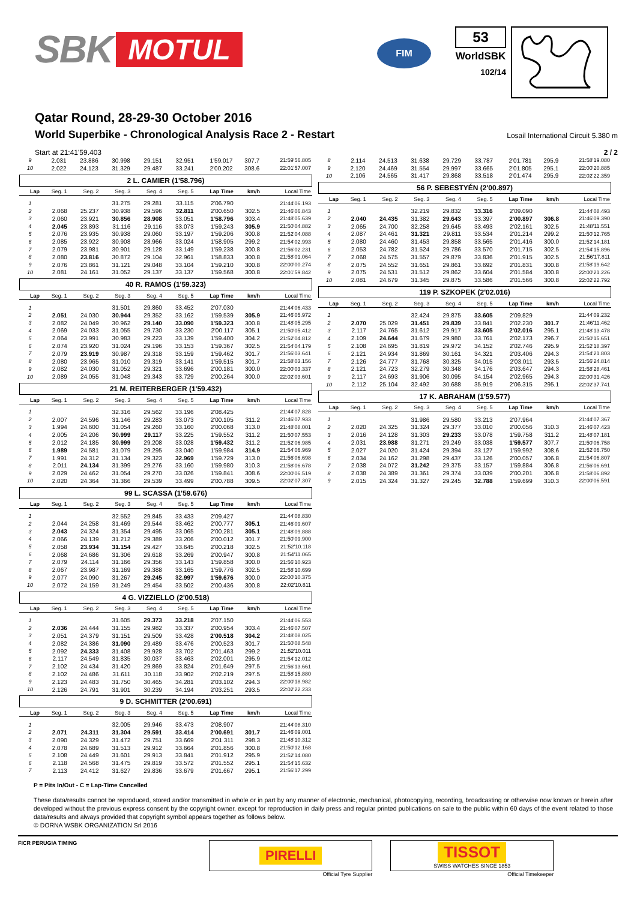SBK MOTUL
FIM
53
WorldSBK
102/14
Qatar Round, 28-29-30 October 2016
World Superbike - Chronological Analysis Race 2 - Restart
Losail International Circuit 5.380 m
Start at 21:41'59.403 2 / 2
| 9 | 2.031 | 23.886 | 30.998 | 29.151 | 32.951 | 1'59.017 | 307.7 | 21:59'56.805 |
| 10 | 2.022 | 24.123 | 31.329 | 29.487 | 33.241 | 2'00.202 | 308.6 | 22:01'57.007 |
2 L. CAMIER (1'58.796)
| Lap | Seg. 1 | Seg. 2 | Seg. 3 | Seg. 4 | Seg. 5 | Lap Time | km/h | Local Time |
| --- | --- | --- | --- | --- | --- | --- | --- | --- |
| 1 | | | 31.275 | 29.281 | 33.115 | 2'06.790 | | 21:44'06.193 |
| 2 | 2.068 | 25.237 | 30.938 | 29.596 | 32.811 | 2'00.650 | 302.5 | 21:46'06.843 |
| 3 | 2.060 | 23.921 | 30.856 | 28.908 | 33.051 | 1'58.796 | 303.4 | 21:48'05.639 |
| 4 | 2.045 | 23.893 | 31.116 | 29.116 | 33.073 | 1'59.243 | 305.9 | 21:50'04.882 |
| 5 | 2.076 | 23.935 | 30.938 | 29.060 | 33.197 | 1'59.206 | 300.8 | 21:52'04.088 |
| 6 | 2.085 | 23.922 | 30.908 | 28.966 | 33.024 | 1'58.905 | 299.2 | 21:54'02.993 |
| 7 | 2.079 | 23.981 | 30.901 | 29.128 | 33.149 | 1'59.238 | 300.8 | 21:56'02.231 |
| 8 | 2.080 | 23.816 | 30.872 | 29.104 | 32.961 | 1'58.833 | 300.8 | 21:58'01.064 |
| 9 | 2.076 | 23.861 | 31.121 | 29.048 | 33.104 | 1'59.210 | 300.8 | 22:00'00.274 |
| 10 | 2.081 | 24.161 | 31.052 | 29.137 | 33.137 | 1'59.568 | 300.8 | 22:01'59.842 |
40 R. RAMOS (1'59.323)
| Lap | Seg. 1 | Seg. 2 | Seg. 3 | Seg. 4 | Seg. 5 | Lap Time | km/h | Local Time |
| --- | --- | --- | --- | --- | --- | --- | --- | --- |
| 1 | | | 31.501 | 29.860 | 33.452 | 2'07.030 | | 21:44'06.433 |
| 2 | 2.051 | 24.030 | 30.944 | 29.352 | 33.162 | 1'59.539 | 305.9 | 21:46'05.972 |
| 3 | 2.082 | 24.049 | 30.962 | 29.140 | 33.090 | 1'59.323 | 300.8 | 21:48'05.295 |
| 4 | 2.069 | 24.033 | 31.055 | 29.730 | 33.230 | 2'00.117 | 305.1 | 21:50'05.412 |
| 5 | 2.064 | 23.991 | 30.983 | 29.223 | 33.139 | 1'59.400 | 304.2 | 21:52'04.812 |
| 6 | 2.074 | 23.920 | 31.024 | 29.196 | 33.153 | 1'59.367 | 302.5 | 21:54'04.179 |
| 7 | 2.079 | 23.919 | 30.987 | 29.318 | 33.159 | 1'59.462 | 301.7 | 21:56'03.641 |
| 8 | 2.080 | 23.965 | 31.010 | 29.319 | 33.141 | 1'59.515 | 301.7 | 21:58'03.156 |
| 9 | 2.082 | 24.030 | 31.052 | 29.321 | 33.696 | 2'00.181 | 300.0 | 22:00'03.337 |
| 10 | 2.089 | 24.055 | 31.048 | 29.343 | 33.729 | 2'00.264 | 300.0 | 22:02'03.601 |
21 M. REITERBERGER (1'59.432)
| Lap | Seg. 1 | Seg. 2 | Seg. 3 | Seg. 4 | Seg. 5 | Lap Time | km/h | Local Time |
| --- | --- | --- | --- | --- | --- | --- | --- | --- |
| 1 | | | 32.316 | 29.562 | 33.196 | 2'08.425 | | 21:44'07.828 |
| 2 | 2.007 | 24.596 | 31.146 | 29.283 | 33.073 | 2'00.105 | 311.2 | 21:46'07.933 |
| 3 | 1.994 | 24.600 | 31.054 | 29.260 | 33.160 | 2'00.068 | 313.0 | 21:48'08.001 |
| 4 | 2.005 | 24.206 | 30.999 | 29.117 | 33.225 | 1'59.552 | 311.2 | 21:50'07.553 |
| 5 | 2.012 | 24.185 | 30.999 | 29.208 | 33.028 | 1'59.432 | 311.2 | 21:52'06.985 |
| 6 | 1.989 | 24.581 | 31.079 | 29.295 | 33.040 | 1'59.984 | 314.9 | 21:54'06.969 |
| 7 | 1.991 | 24.312 | 31.134 | 29.323 | 32.969 | 1'59.729 | 313.0 | 21:56'06.698 |
| 8 | 2.011 | 24.134 | 31.399 | 29.276 | 33.160 | 1'59.980 | 310.3 | 21:58'06.678 |
| 9 | 2.029 | 24.462 | 31.054 | 29.270 | 33.026 | 1'59.841 | 308.6 | 22:00'06.519 |
| 10 | 2.020 | 24.364 | 31.366 | 29.539 | 33.499 | 2'00.788 | 309.5 | 22:02'07.307 |
99 L. SCASSA (1'59.676)
| Lap | Seg. 1 | Seg. 2 | Seg. 3 | Seg. 4 | Seg. 5 | Lap Time | km/h | Local Time |
| --- | --- | --- | --- | --- | --- | --- | --- | --- |
| 1 | | | 32.552 | 29.845 | 33.433 | 2'09.427 | | 21:44'08.830 |
| 2 | 2.044 | 24.258 | 31.469 | 29.544 | 33.462 | 2'00.777 | 305.1 | 21:46'09.607 |
| 3 | 2.043 | 24.324 | 31.354 | 29.495 | 33.065 | 2'00.281 | 305.1 | 21:48'09.888 |
| 4 | 2.066 | 24.139 | 31.212 | 29.389 | 33.206 | 2'00.012 | 301.7 | 21:50'09.900 |
| 5 | 2.058 | 23.934 | 31.154 | 29.427 | 33.645 | 2'00.218 | 302.5 | 21:52'10.118 |
| 6 | 2.068 | 24.686 | 31.306 | 29.618 | 33.269 | 2'00.947 | 300.8 | 21:54'11.065 |
| 7 | 2.079 | 24.114 | 31.166 | 29.356 | 33.143 | 1'59.858 | 300.0 | 21:56'10.923 |
| 8 | 2.067 | 23.987 | 31.169 | 29.388 | 33.165 | 1'59.776 | 302.5 | 21:58'10.699 |
| 9 | 2.077 | 24.090 | 31.267 | 29.245 | 32.997 | 1'59.676 | 300.0 | 22:00'10.375 |
| 10 | 2.072 | 24.159 | 31.249 | 29.454 | 33.502 | 2'00.436 | 300.8 | 22:02'10.811 |
4 G. VIZZIELLO (2'00.518)
| Lap | Seg. 1 | Seg. 2 | Seg. 3 | Seg. 4 | Seg. 5 | Lap Time | km/h | Local Time |
| --- | --- | --- | --- | --- | --- | --- | --- | --- |
| 1 | | | 31.605 | 29.373 | 33.218 | 2'07.150 | | 21:44'06.553 |
| 2 | 2.036 | 24.444 | 31.155 | 29.982 | 33.337 | 2'00.954 | 303.4 | 21:46'07.507 |
| 3 | 2.051 | 24.379 | 31.151 | 29.509 | 33.428 | 2'00.518 | 304.2 | 21:48'08.025 |
| 4 | 2.082 | 24.386 | 31.090 | 29.489 | 33.476 | 2'00.523 | 301.7 | 21:50'08.548 |
| 5 | 2.092 | 24.333 | 31.408 | 29.928 | 33.702 | 2'01.463 | 299.2 | 21:52'10.011 |
| 6 | 2.117 | 24.549 | 31.835 | 30.037 | 33.463 | 2'02.001 | 295.9 | 21:54'12.012 |
| 7 | 2.102 | 24.434 | 31.420 | 29.869 | 33.824 | 2'01.649 | 297.5 | 21:56'13.661 |
| 8 | 2.102 | 24.486 | 31.611 | 30.118 | 33.902 | 2'02.219 | 297.5 | 21:58'15.880 |
| 9 | 2.123 | 24.483 | 31.750 | 30.465 | 34.281 | 2'03.102 | 294.3 | 22:00'18.982 |
| 10 | 2.126 | 24.791 | 31.901 | 30.239 | 34.194 | 2'03.251 | 293.5 | 22:02'22.233 |
9 D. SCHMITTER (2'00.691)
| Lap | Seg. 1 | Seg. 2 | Seg. 3 | Seg. 4 | Seg. 5 | Lap Time | km/h | Local Time |
| --- | --- | --- | --- | --- | --- | --- | --- | --- |
| 1 | | | 32.005 | 29.946 | 33.473 | 2'08.907 | | 21:44'08.310 |
| 2 | 2.071 | 24.311 | 31.304 | 29.591 | 33.414 | 2'00.691 | 301.7 | 21:46'09.001 |
| 3 | 2.090 | 24.329 | 31.472 | 29.751 | 33.669 | 2'01.311 | 298.3 | 21:48'10.312 |
| 4 | 2.078 | 24.689 | 31.513 | 29.912 | 33.664 | 2'01.856 | 300.8 | 21:50'12.168 |
| 5 | 2.108 | 24.449 | 31.601 | 29.913 | 33.841 | 2'01.912 | 295.9 | 21:52'14.080 |
| 6 | 2.118 | 24.568 | 31.475 | 29.819 | 33.572 | 2'01.552 | 295.1 | 21:54'15.632 |
| 7 | 2.113 | 24.412 | 31.627 | 29.836 | 33.679 | 2'01.667 | 295.1 | 21:56'17.299 |
| 8 | 2.114 | 24.513 | 31.638 | 29.729 | 33.787 | 2'01.781 | 295.9 | 21:58'19.080 |
| 9 | 2.120 | 24.469 | 31.554 | 29.997 | 33.665 | 2'01.805 | 295.1 | 22:00'20.885 |
| 10 | 2.106 | 24.565 | 31.417 | 29.868 | 33.518 | 2'01.474 | 295.9 | 22:02'22.359 |
56 P. SEBESTYÉN (2'00.897)
| Lap | Seg. 1 | Seg. 2 | Seg. 3 | Seg. 4 | Seg. 5 | Lap Time | km/h | Local Time |
| --- | --- | --- | --- | --- | --- | --- | --- | --- |
| 1 | | | 32.219 | 29.832 | 33.316 | 2'09.090 | | 21:44'08.493 |
| 2 | 2.040 | 24.435 | 31.382 | 29.643 | 33.397 | 2'00.897 | 306.8 | 21:46'09.390 |
| 3 | 2.065 | 24.700 | 32.258 | 29.645 | 33.493 | 2'02.161 | 302.5 | 21:48'11.551 |
| 4 | 2.087 | 24.461 | 31.321 | 29.811 | 33.534 | 2'01.214 | 299.2 | 21:50'12.765 |
| 5 | 2.080 | 24.460 | 31.453 | 29.858 | 33.565 | 2'01.416 | 300.0 | 21:52'14.181 |
| 6 | 2.053 | 24.782 | 31.524 | 29.786 | 33.570 | 2'01.715 | 302.5 | 21:54'15.896 |
| 7 | 2.068 | 24.575 | 31.557 | 29.879 | 33.836 | 2'01.915 | 302.5 | 21:56'17.811 |
| 8 | 2.075 | 24.552 | 31.651 | 29.861 | 33.692 | 2'01.831 | 300.8 | 21:58'19.642 |
| 9 | 2.075 | 24.531 | 31.512 | 29.862 | 33.604 | 2'01.584 | 300.8 | 22:00'21.226 |
| 10 | 2.081 | 24.679 | 31.345 | 29.875 | 33.586 | 2'01.566 | 300.8 | 22:02'22.792 |
119 P. SZKOPEK (2'02.016)
| Lap | Seg. 1 | Seg. 2 | Seg. 3 | Seg. 4 | Seg. 5 | Lap Time | km/h | Local Time |
| --- | --- | --- | --- | --- | --- | --- | --- | --- |
| 1 | | | 32.424 | 29.875 | 33.605 | 2'09.829 | | 21:44'09.232 |
| 2 | 2.070 | 25.029 | 31.451 | 29.839 | 33.841 | 2'02.230 | 301.7 | 21:46'11.462 |
| 3 | 2.117 | 24.765 | 31.612 | 29.917 | 33.605 | 2'02.016 | 295.1 | 21:48'13.478 |
| 4 | 2.109 | 24.644 | 31.679 | 29.980 | 33.761 | 2'02.173 | 296.7 | 21:50'15.651 |
| 5 | 2.108 | 24.695 | 31.819 | 29.972 | 34.152 | 2'02.746 | 295.9 | 21:52'18.397 |
| 6 | 2.121 | 24.934 | 31.869 | 30.161 | 34.321 | 2'03.406 | 294.3 | 21:54'21.803 |
| 7 | 2.126 | 24.777 | 31.768 | 30.325 | 34.015 | 2'03.011 | 293.5 | 21:56'24.814 |
| 8 | 2.121 | 24.723 | 32.279 | 30.348 | 34.176 | 2'03.647 | 294.3 | 21:58'28.461 |
| 9 | 2.117 | 24.693 | 31.906 | 30.095 | 34.154 | 2'02.965 | 294.3 | 22:00'31.426 |
| 10 | 2.112 | 25.104 | 32.492 | 30.688 | 35.919 | 2'06.315 | 295.1 | 22:02'37.741 |
17 K. ABRAHAM (1'59.577)
| Lap | Seg. 1 | Seg. 2 | Seg. 3 | Seg. 4 | Seg. 5 | Lap Time | km/h | Local Time |
| --- | --- | --- | --- | --- | --- | --- | --- | --- |
| 1 | | | 31.986 | 29.580 | 33.213 | 2'07.964 | | 21:44'07.367 |
| 2 | 2.020 | 24.325 | 31.324 | 29.377 | 33.010 | 2'00.056 | 310.3 | 21:46'07.423 |
| 3 | 2.016 | 24.128 | 31.303 | 29.233 | 33.078 | 1'59.758 | 311.2 | 21:48'07.181 |
| 4 | 2.031 | 23.988 | 31.271 | 29.249 | 33.038 | 1'59.577 | 307.7 | 21:50'06.758 |
| 5 | 2.027 | 24.020 | 31.424 | 29.394 | 33.127 | 1'59.992 | 308.6 | 21:52'06.750 |
| 6 | 2.034 | 24.162 | 31.298 | 29.437 | 33.126 | 2'00.057 | 306.8 | 21:54'06.807 |
| 7 | 2.038 | 24.072 | 31.242 | 29.375 | 33.157 | 1'59.884 | 306.8 | 21:56'06.691 |
| 8 | 2.038 | 24.389 | 31.361 | 29.374 | 33.039 | 2'00.201 | 306.8 | 21:58'06.892 |
| 9 | 2.015 | 24.324 | 31.327 | 29.245 | 32.788 | 1'59.699 | 310.3 | 22:00'06.591 |
P = Pits In/Out - C = Lap-Time Cancelled
These data/results cannot be reproduced, stored and/or transmitted in whole or in part by any manner of electronic, mechanical, photocopying, recording, broadcasting or otherwise now known or herein after developed without the previous express consent by the copyright owner, except for reproduction in daily press and regular printed publications on sale to the public within 60 days of the event related to those data/results and always provided that copyright symbol appears together as follows below.
© DORNA WSBK ORGANIZATION Srl 2016
FICR PERUGIA TIMING
PIRELLI
Official Tyre Supplier
TISSOT
SWISS WATCHES SINCE 1853
Official Timekeeper